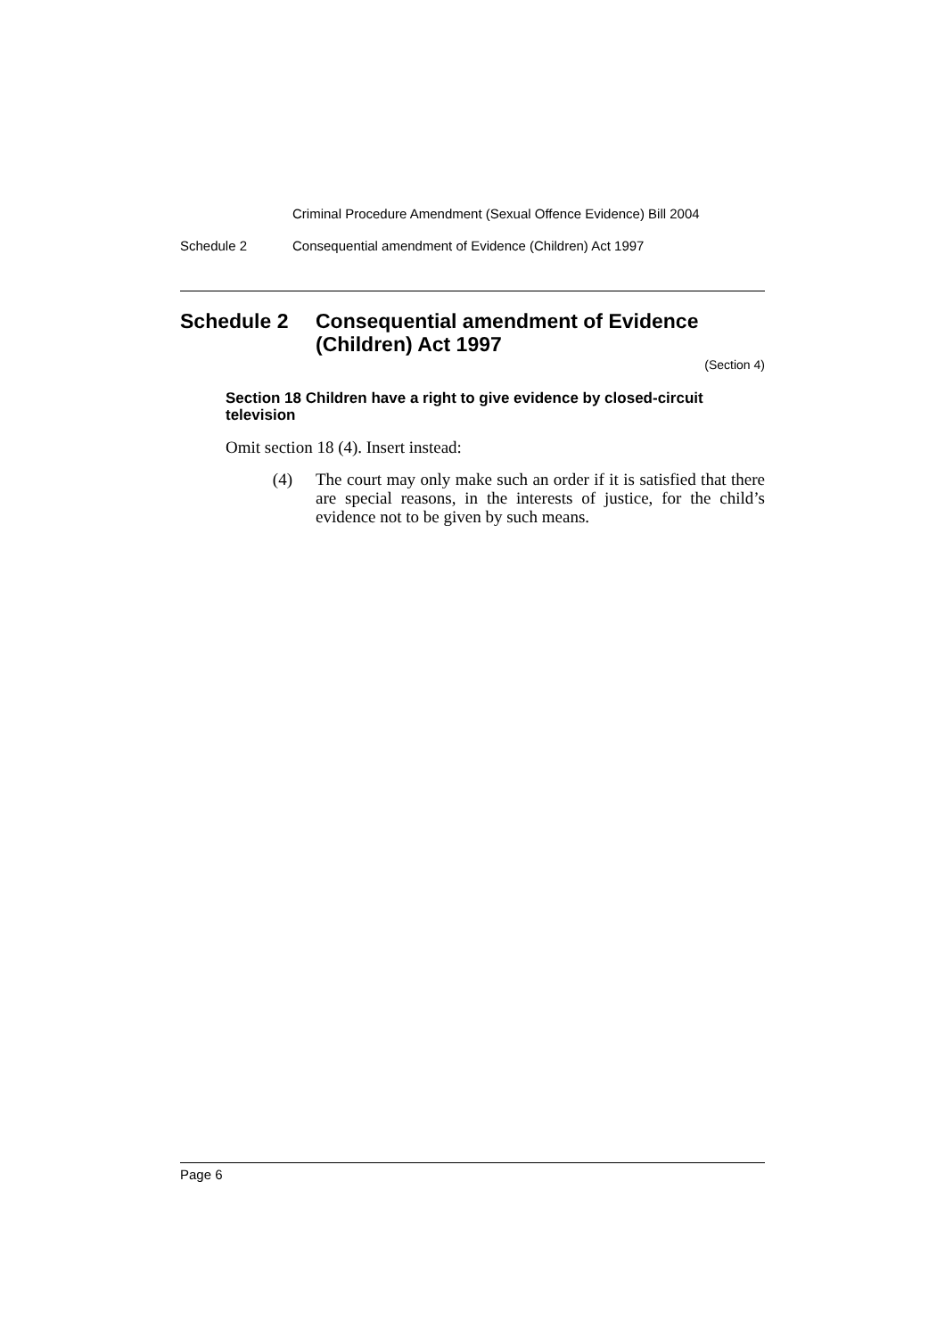Criminal Procedure Amendment (Sexual Offence Evidence) Bill 2004
Schedule 2 Consequential amendment of Evidence (Children) Act 1997
Schedule 2 Consequential amendment of Evidence (Children) Act 1997
(Section 4)
Section 18 Children have a right to give evidence by closed-circuit television
Omit section 18 (4). Insert instead:
(4) The court may only make such an order if it is satisfied that there are special reasons, in the interests of justice, for the child’s evidence not to be given by such means.
Page 6